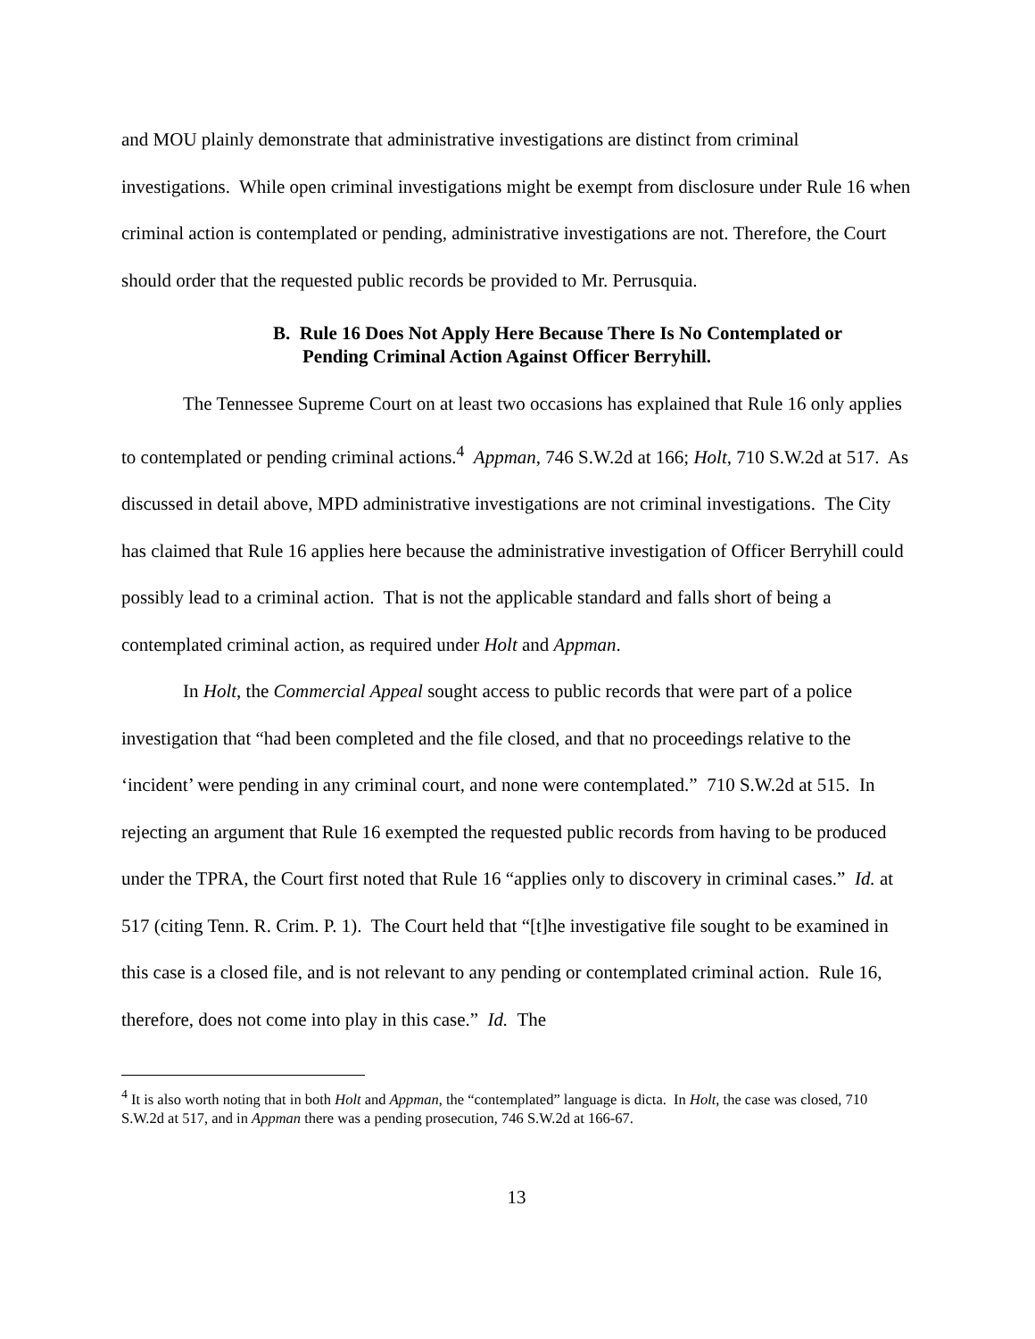and MOU plainly demonstrate that administrative investigations are distinct from criminal investigations. While open criminal investigations might be exempt from disclosure under Rule 16 when criminal action is contemplated or pending, administrative investigations are not. Therefore, the Court should order that the requested public records be provided to Mr. Perrusquia.
B. Rule 16 Does Not Apply Here Because There Is No Contemplated or
Pending Criminal Action Against Officer Berryhill.
The Tennessee Supreme Court on at least two occasions has explained that Rule 16 only applies to contemplated or pending criminal actions.<sup>4</sup> Appman, 746 S.W.2d at 166; Holt, 710 S.W.2d at 517. As discussed in detail above, MPD administrative investigations are not criminal investigations. The City has claimed that Rule 16 applies here because the administrative investigation of Officer Berryhill could possibly lead to a criminal action. That is not the applicable standard and falls short of being a contemplated criminal action, as required under Holt and Appman.
In Holt, the Commercial Appeal sought access to public records that were part of a police investigation that “had been completed and the file closed, and that no proceedings relative to the ‘incident’ were pending in any criminal court, and none were contemplated.” 710 S.W.2d at 515. In rejecting an argument that Rule 16 exempted the requested public records from having to be produced under the TPRA, the Court first noted that Rule 16 “applies only to discovery in criminal cases.” Id. at 517 (citing Tenn. R. Crim. P. 1). The Court held that “[t]he investigative file sought to be examined in this case is a closed file, and is not relevant to any pending or contemplated criminal action. Rule 16, therefore, does not come into play in this case.” Id. The
<sup>4</sup> It is also worth noting that in both Holt and Appman, the “contemplated” language is dicta. In Holt, the case was closed, 710 S.W.2d at 517, and in Appman there was a pending prosecution, 746 S.W.2d at 166-67.
13